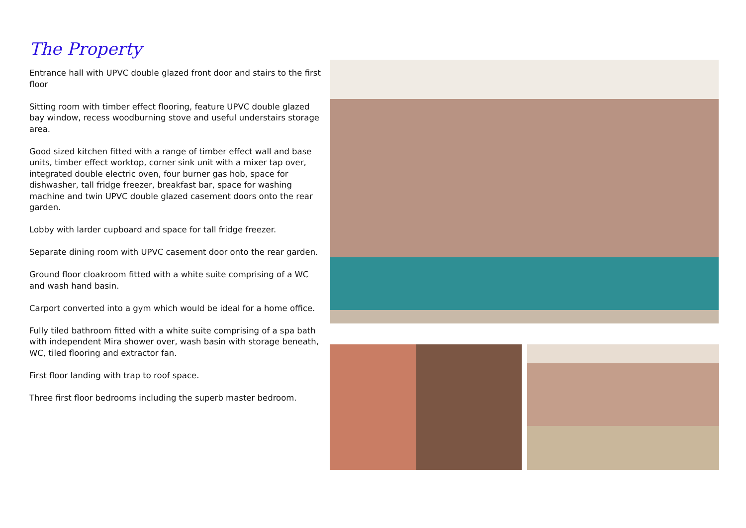The Property
Entrance hall with UPVC double glazed front door and stairs to the first floor
Sitting room with timber effect flooring, feature UPVC double glazed bay window, recess woodburning stove and useful understairs storage area.
Good sized kitchen fitted with a range of timber effect wall and base units, timber effect worktop, corner sink unit with a mixer tap over, integrated double electric oven, four burner gas hob, space for dishwasher, tall fridge freezer, breakfast bar, space for washing machine and twin UPVC double glazed casement doors onto the rear garden.
Lobby with larder cupboard and space for tall fridge freezer.
Separate dining room with UPVC casement door onto the rear garden.
Ground floor cloakroom fitted with a white suite comprising of a WC and wash hand basin.
Carport converted into a gym which would be ideal for a home office.
Fully tiled bathroom fitted with a white suite comprising of a spa bath with independent Mira shower over, wash basin with storage beneath, WC, tiled flooring and extractor fan.
First floor landing with trap to roof space.
Three first floor bedrooms including the superb master bedroom.